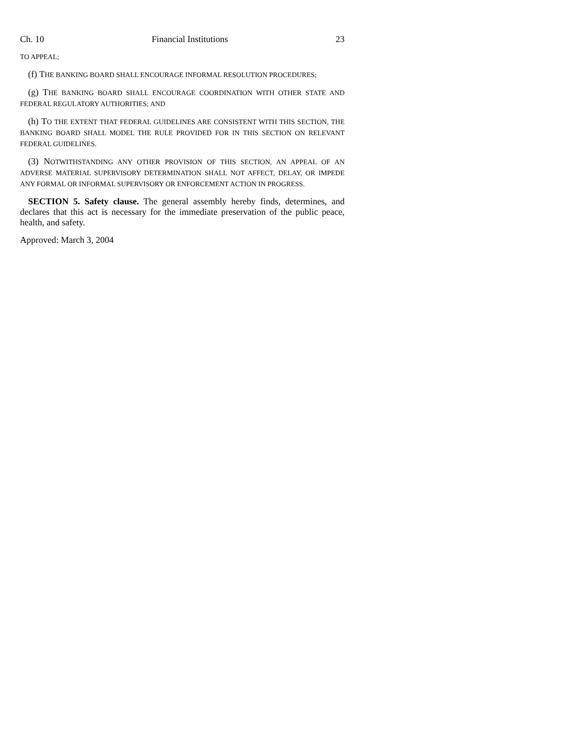Ch. 10 Financial Institutions 23
TO APPEAL;
(f) THE BANKING BOARD SHALL ENCOURAGE INFORMAL RESOLUTION PROCEDURES;
(g) THE BANKING BOARD SHALL ENCOURAGE COORDINATION WITH OTHER STATE AND FEDERAL REGULATORY AUTHORITIES; AND
(h) TO THE EXTENT THAT FEDERAL GUIDELINES ARE CONSISTENT WITH THIS SECTION, THE BANKING BOARD SHALL MODEL THE RULE PROVIDED FOR IN THIS SECTION ON RELEVANT FEDERAL GUIDELINES.
(3) NOTWITHSTANDING ANY OTHER PROVISION OF THIS SECTION, AN APPEAL OF AN ADVERSE MATERIAL SUPERVISORY DETERMINATION SHALL NOT AFFECT, DELAY, OR IMPEDE ANY FORMAL OR INFORMAL SUPERVISORY OR ENFORCEMENT ACTION IN PROGRESS.
SECTION 5. Safety clause. The general assembly hereby finds, determines, and declares that this act is necessary for the immediate preservation of the public peace, health, and safety.
Approved: March 3, 2004